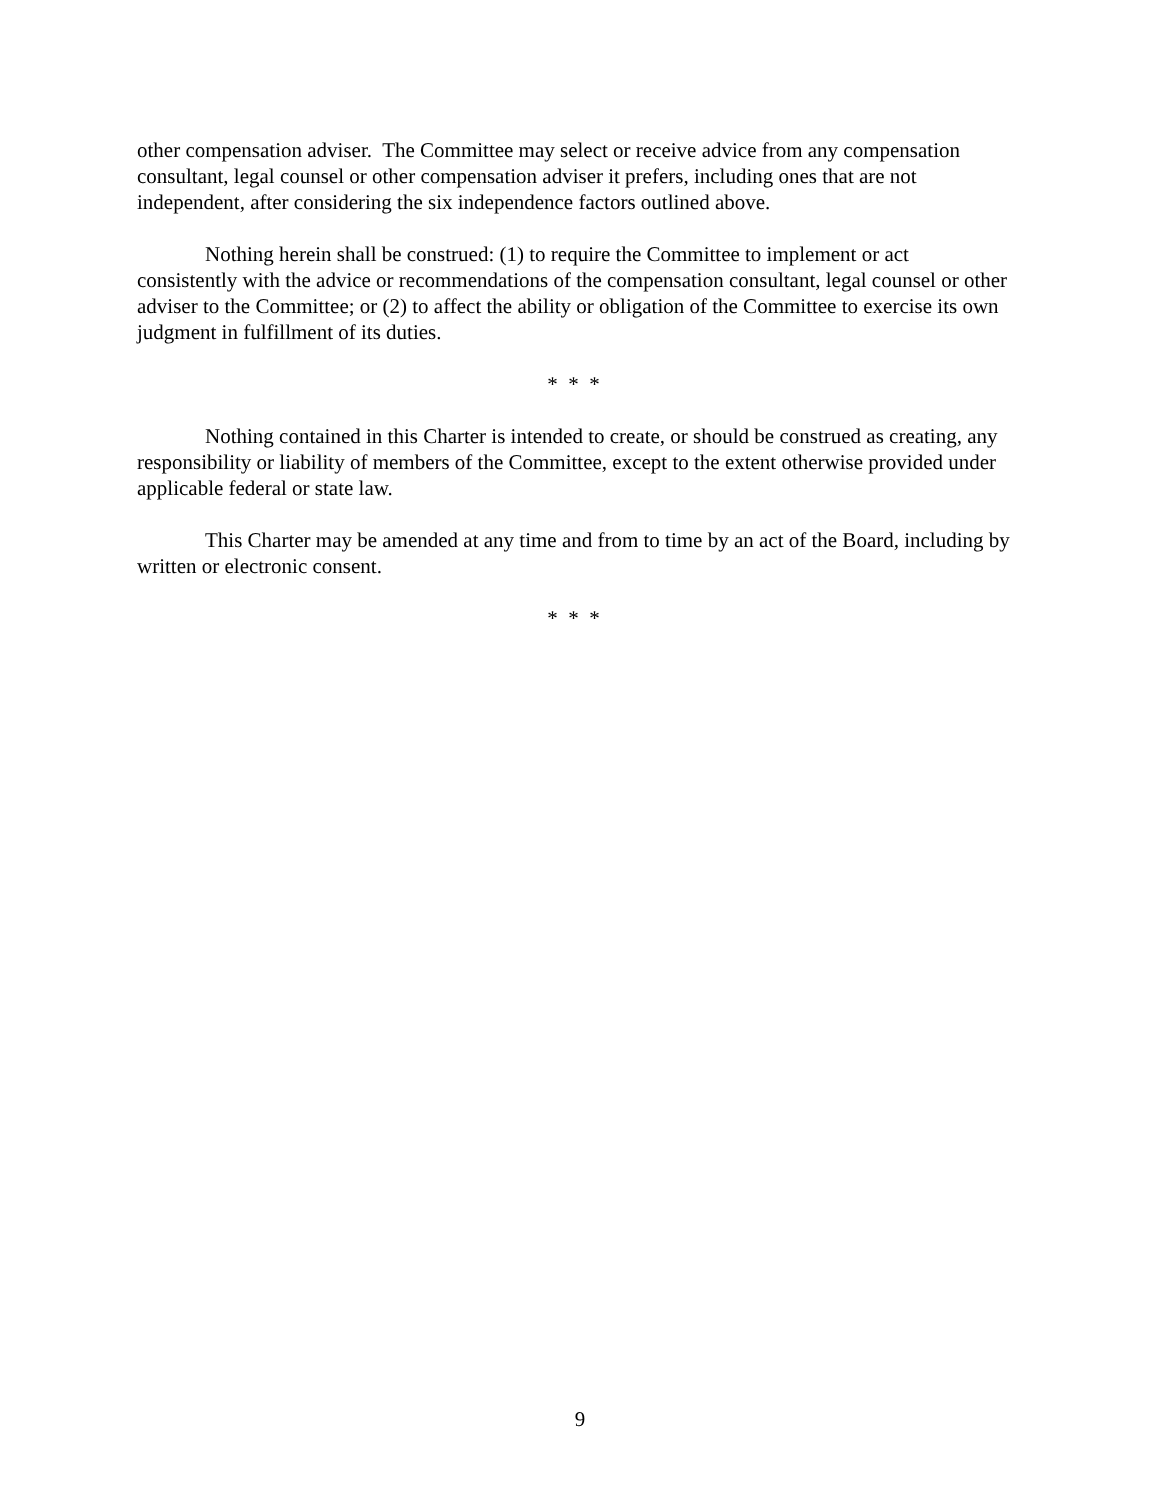other compensation adviser. The Committee may select or receive advice from any compensation consultant, legal counsel or other compensation adviser it prefers, including ones that are not independent, after considering the six independence factors outlined above.
Nothing herein shall be construed: (1) to require the Committee to implement or act consistently with the advice or recommendations of the compensation consultant, legal counsel or other adviser to the Committee; or (2) to affect the ability or obligation of the Committee to exercise its own judgment in fulfillment of its duties.
* * *
Nothing contained in this Charter is intended to create, or should be construed as creating, any responsibility or liability of members of the Committee, except to the extent otherwise provided under applicable federal or state law.
This Charter may be amended at any time and from to time by an act of the Board, including by written or electronic consent.
* * *
9